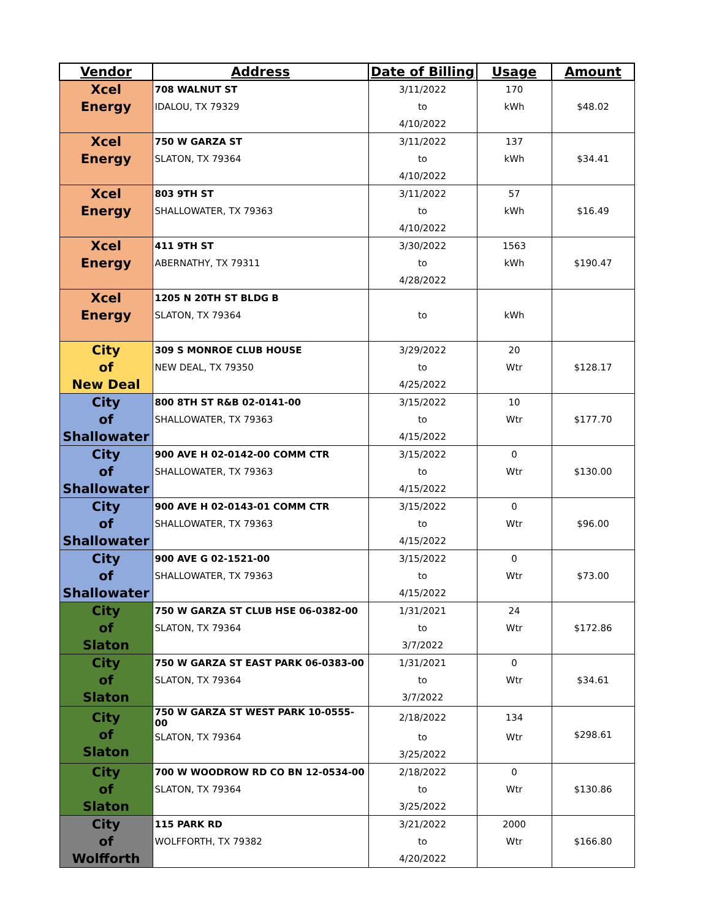| Vendor | Address | Date of Billing | Usage | Amount |
| --- | --- | --- | --- | --- |
| Xcel Energy | 708 WALNUT ST | 3/11/2022 | 170 | $48.02 |
| | IDALOU, TX 79329 | to | kWh | |
| | | 4/10/2022 | | |
| Xcel Energy | 750 W GARZA ST | 3/11/2022 | 137 | $34.41 |
| | SLATON, TX 79364 | to | kWh | |
| | | 4/10/2022 | | |
| Xcel Energy | 803 9TH ST | 3/11/2022 | 57 | $16.49 |
| | SHALLOWATER, TX 79363 | to | kWh | |
| | | 4/10/2022 | | |
| Xcel Energy | 411 9TH ST | 3/30/2022 | 1563 | $190.47 |
| | ABERNATHY, TX 79311 | to | kWh | |
| | | 4/28/2022 | | |
| Xcel Energy | 1205 N 20TH ST BLDG B | | | |
| | SLATON, TX 79364 | to | kWh | |
| City of New Deal | 309 S MONROE CLUB HOUSE | 3/29/2022 | 20 | $128.17 |
| | NEW DEAL, TX 79350 | to | Wtr | |
| | | 4/25/2022 | | |
| City of Shallowater | 800 8TH ST R&B 02-0141-00 | 3/15/2022 | 10 | $177.70 |
| | SHALLOWATER, TX 79363 | to | Wtr | |
| | | 4/15/2022 | | |
| City of Shallowater | 900 AVE H 02-0142-00 COMM CTR | 3/15/2022 | 0 | $130.00 |
| | SHALLOWATER, TX 79363 | to | Wtr | |
| | | 4/15/2022 | | |
| City of Shallowater | 900 AVE H 02-0143-01 COMM CTR | 3/15/2022 | 0 | $96.00 |
| | SHALLOWATER, TX 79363 | to | Wtr | |
| | | 4/15/2022 | | |
| City of Shallowater | 900 AVE G 02-1521-00 | 3/15/2022 | 0 | $73.00 |
| | SHALLOWATER, TX 79363 | to | Wtr | |
| | | 4/15/2022 | | |
| City of Slaton | 750 W GARZA ST CLUB HSE 06-0382-00 | 1/31/2021 | 24 | $172.86 |
| | SLATON, TX 79364 | to | Wtr | |
| | | 3/7/2022 | | |
| City of Slaton | 750 W GARZA ST EAST PARK 06-0383-00 | 1/31/2021 | 0 | $34.61 |
| | SLATON, TX 79364 | to | Wtr | |
| | | 3/7/2022 | | |
| City of Slaton | 750 W GARZA ST WEST PARK 10-0555-00 | 2/18/2022 | 134 | $298.61 |
| | SLATON, TX 79364 | to | Wtr | |
| | | 3/25/2022 | | |
| City of Slaton | 700 W WOODROW RD CO BN 12-0534-00 | 2/18/2022 | 0 | $130.86 |
| | SLATON, TX 79364 | to | Wtr | |
| | | 3/25/2022 | | |
| City of Wolfforth | 115 PARK RD | 3/21/2022 | 2000 | $166.80 |
| | WOLFFORTH, TX 79382 | to | Wtr | |
| | | 4/20/2022 | | |